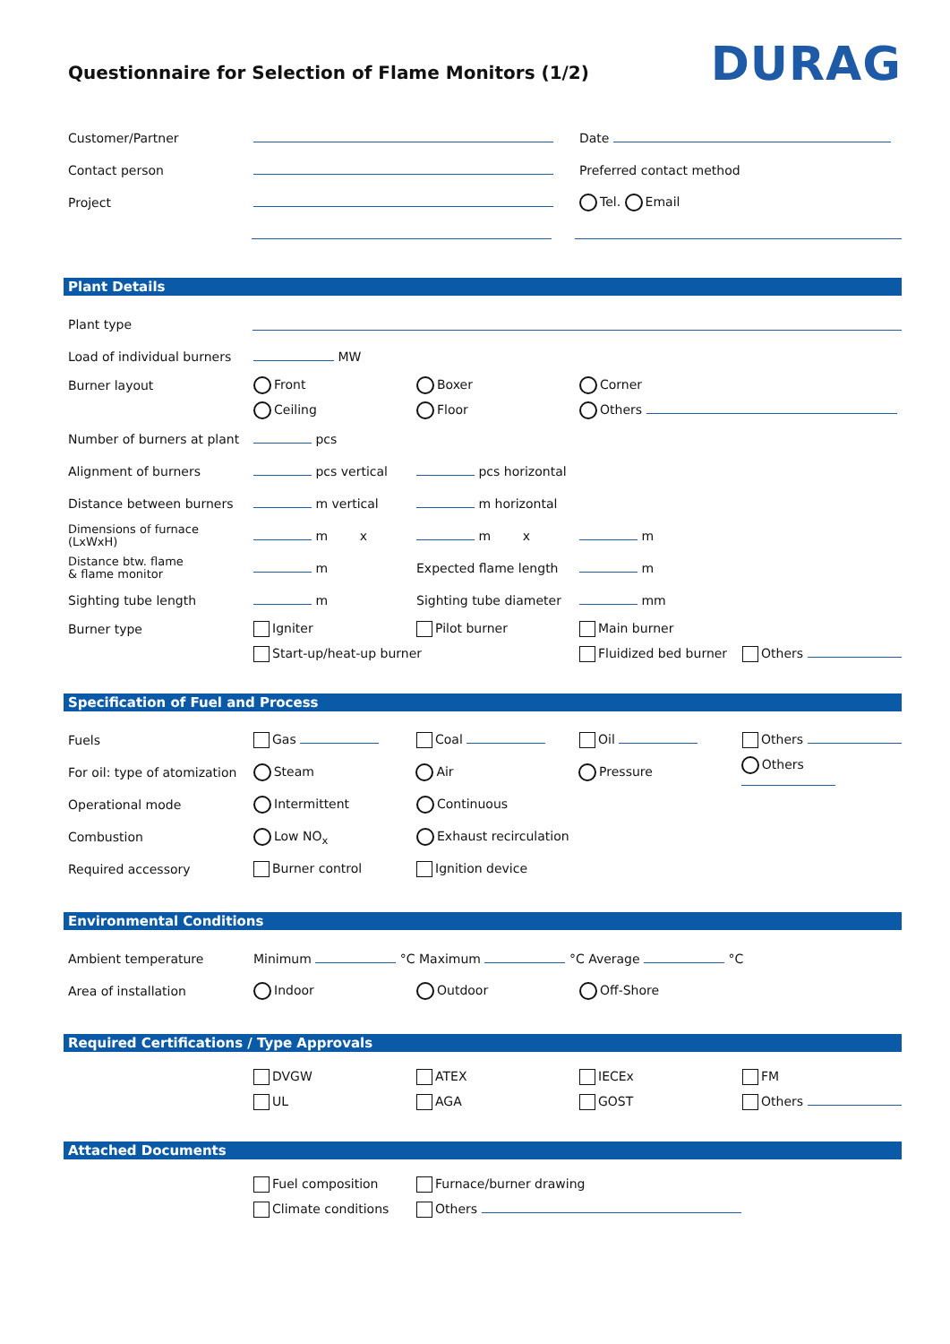Questionnaire for Selection of Flame Monitors (1/2)
DURAG
Customer/Partner Date
Contact person Preferred contact method
Project Tel. Email
Plant Details
Plant type
Load of individual burners
MW
Burner layout Front Boxer Corner
Ceiling Floor Others
Number of burners at plant
pcs
Alignment of burners pcs vertical pcs horizontal
Distance between burners m vertical m horizontal
Dimensions of furnace
(LxWxH)
m x m x m
Distance btw. flame
& flame monitor
m Expected flame length m
Sighting tube length m
Sighting tube diameter
mm
Burner type Igniter Pilot burner Main burner
Start-up/heat-up burner Fluidized bed burner Others
Specification of Fuel and Process
Fuels Gas Coal Oil Others
For oil: type of atomization
Steam Air Pressure Others
Operational mode Intermittent Continuous
Combustion Low NO<sub>x</sub> Exhaust recirculation
Required accessory Burner control Ignition device
Environmental Conditions
Ambient temperature
Minimum °C Maximum °C Average °C
Area of installation Indoor Outdoor Off-Shore
Required Certifications / Type Approvals
DVGW ATEX IECEx FM
UL AGA GOST Others
Attached Documents
Fuel composition Furnace/burner drawing
Climate conditions Others